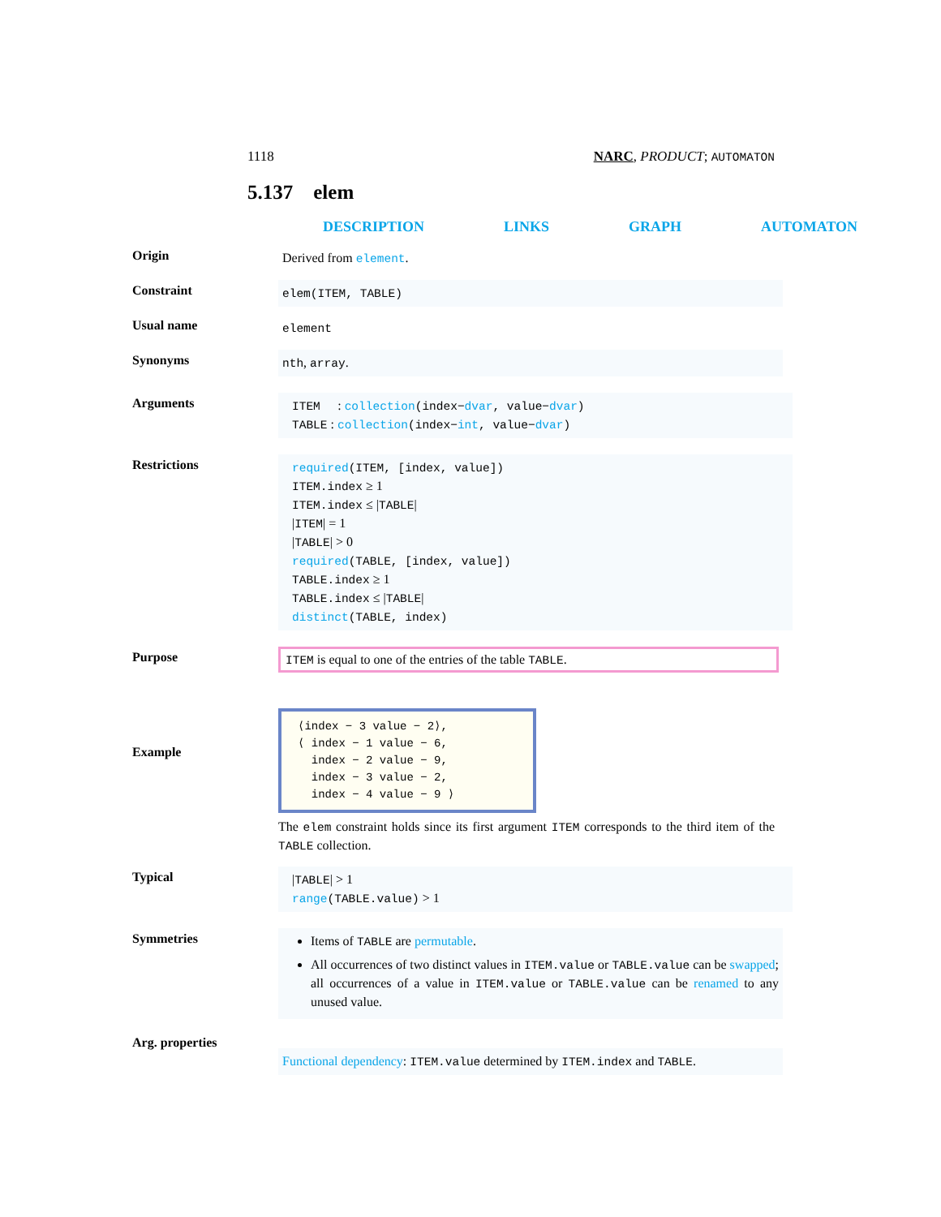1118 NARC, PRODUCT; AUTOMATON
5.137 elem
DESCRIPTION LINKS GRAPH AUTOMATON
Origin
Derived from element.
Constraint
elem(ITEM, TABLE)
Usual name
element
Synonyms
nth, array.
Arguments
ITEM : collection(index−dvar, value−dvar)
TABLE : collection(index−int, value−dvar)
Restrictions
required(ITEM, [index, value])
ITEM.index ≥ 1
ITEM.index ≤ |TABLE|
|ITEM| = 1
|TABLE| > 0
required(TABLE, [index, value])
TABLE.index ≥ 1
TABLE.index ≤ |TABLE|
distinct(TABLE, index)
Purpose ITEM is equal to one of the entries of the table TABLE.
Example
⟨index − 3 value − 2⟩,
⟨ index − 1 value − 6,
index − 2 value − 9,
index − 3 value − 2,
index − 4 value − 9 ⟩
The elem constraint holds since its first argument ITEM corresponds to the third item of the TABLE collection.
Typical
|TABLE| > 1
range(TABLE.value) > 1
Symmetries
Items of TABLE are permutable.
All occurrences of two distinct values in ITEM.value or TABLE.value can be swapped; all occurrences of a value in ITEM.value or TABLE.value can be renamed to any unused value.
Arg. properties
Functional dependency: ITEM.value determined by ITEM.index and TABLE.